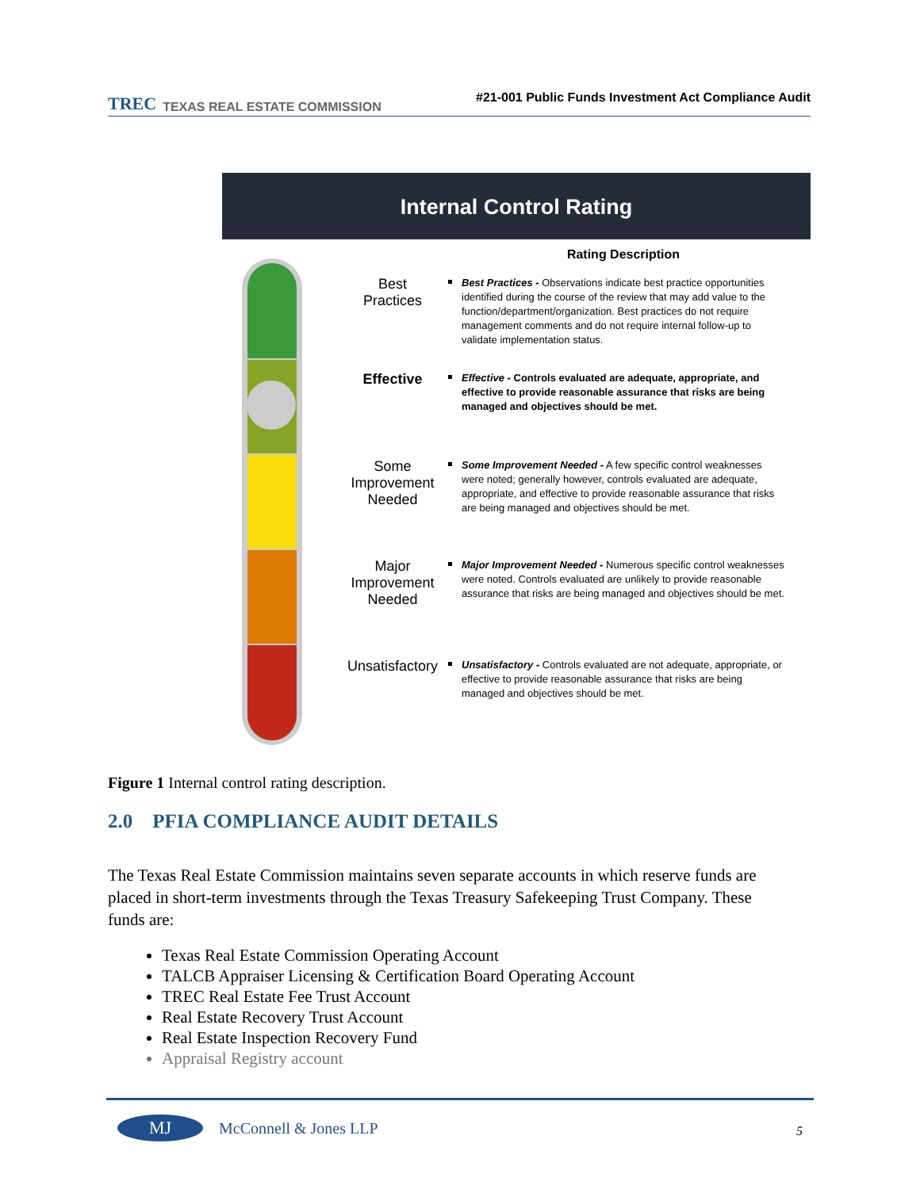TREC TEXAS REAL ESTATE COMMISSION
#21-001 Public Funds Investment Act Compliance Audit
Internal Control Rating
Rating Description
Best
Practices
Best Practices - Observations indicate best practice opportunities identified during the course of the review that may add value to the function/department/organization. Best practices do not require management comments and do not require internal follow-up to validate implementation status.
Effective
Effective - Controls evaluated are adequate, appropriate, and effective to provide reasonable assurance that risks are being managed and objectives should be met.
Some
Improvement
Needed
Some Improvement Needed - A few specific control weaknesses were noted; generally however, controls evaluated are adequate, appropriate, and effective to provide reasonable assurance that risks are being managed and objectives should be met.
Major
Improvement
Needed
Major Improvement Needed - Numerous specific control weaknesses were noted. Controls evaluated are unlikely to provide reasonable assurance that risks are being managed and objectives should be met.
Unsatisfactory
Unsatisfactory - Controls evaluated are not adequate, appropriate, or effective to provide reasonable assurance that risks are being managed and objectives should be met.
Figure 1 Internal control rating description.
2.0 PFIA COMPLIANCE AUDIT DETAILS
The Texas Real Estate Commission maintains seven separate accounts in which reserve funds are placed in short-term investments through the Texas Treasury Safekeeping Trust Company. These funds are:
Texas Real Estate Commission Operating Account
TALCB Appraiser Licensing & Certification Board Operating Account
TREC Real Estate Fee Trust Account
Real Estate Recovery Trust Account
Real Estate Inspection Recovery Fund
Appraisal Registry account
MJ
McConnell & Jones LLP
5